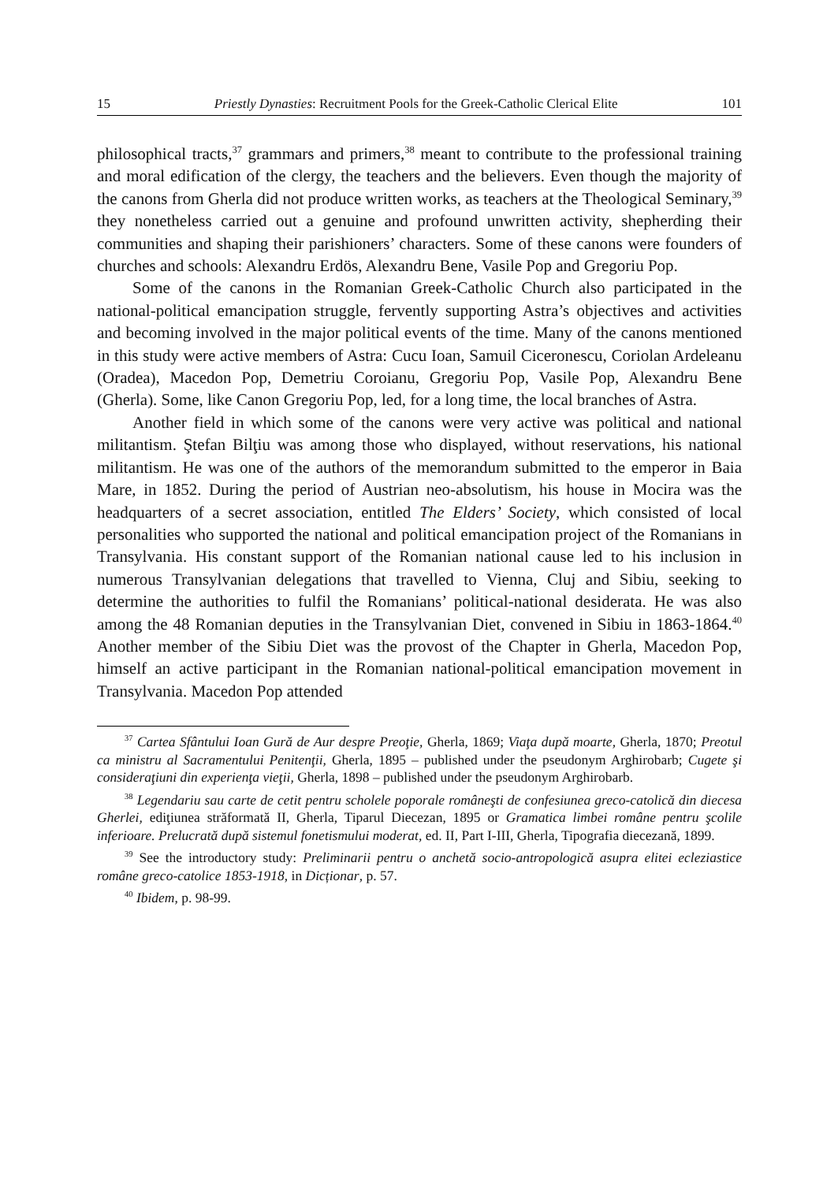15 Priestly Dynasties: Recruitment Pools for the Greek-Catholic Clerical Elite 101
philosophical tracts,<sup>37</sup> grammars and primers,<sup>38</sup> meant to contribute to the professional training and moral edification of the clergy, the teachers and the believers. Even though the majority of the canons from Gherla did not produce written works, as teachers at the Theological Seminary,<sup>39</sup> they nonetheless carried out a genuine and profound unwritten activity, shepherding their communities and shaping their parishioners’ characters. Some of these canons were founders of churches and schools: Alexandru Erdös, Alexandru Bene, Vasile Pop and Gregoriu Pop.
Some of the canons in the Romanian Greek-Catholic Church also participated in the national-political emancipation struggle, fervently supporting Astra’s objectives and activities and becoming involved in the major political events of the time. Many of the canons mentioned in this study were active members of Astra: Cucu Ioan, Samuil Ciceronescu, Coriolan Ardeleanu (Oradea), Macedon Pop, Demetriu Coroianu, Gregoriu Pop, Vasile Pop, Alexandru Bene (Gherla). Some, like Canon Gregoriu Pop, led, for a long time, the local branches of Astra.
Another field in which some of the canons were very active was political and national militantism. Ştefan Bilţiu was among those who displayed, without reservations, his national militantism. He was one of the authors of the memorandum submitted to the emperor in Baia Mare, in 1852. During the period of Austrian neo-absolutism, his house in Mocira was the headquarters of a secret association, entitled The Elders’ Society, which consisted of local personalities who supported the national and political emancipation project of the Romanians in Transylvania. His constant support of the Romanian national cause led to his inclusion in numerous Transylvanian delegations that travelled to Vienna, Cluj and Sibiu, seeking to determine the authorities to fulfil the Romanians’ political-national desiderata. He was also among the 48 Romanian deputies in the Transylvanian Diet, convened in Sibiu in 1863-1864.<sup>40</sup> Another member of the Sibiu Diet was the provost of the Chapter in Gherla, Macedon Pop, himself an active participant in the Romanian national-political emancipation movement in Transylvania. Macedon Pop attended
<sup>37</sup> Cartea Sfântului Ioan Gură de Aur despre Preoţie, Gherla, 1869; Viaţa după moarte, Gherla, 1870; Preotul ca ministru al Sacramentului Penitenţii, Gherla, 1895 – published under the pseudonym Arghirobarb; Cugete şi consideraţiuni din experienţa vieţii, Gherla, 1898 – published under the pseudonym Arghirobarb.
<sup>38</sup> Legendariu sau carte de cetit pentru scholele poporale româneşti de confesiunea greco-catolică din diecesa Gherlei, ediţiunea străformată II, Gherla, Tiparul Diecezan, 1895 or Gramatica limbei române pentru şcolile inferioare. Prelucrată după sistemul fonetismului moderat, ed. II, Part I-III, Gherla, Tipografia diecezană, 1899.
<sup>39</sup> See the introductory study: Preliminarii pentru o anchetă socio-antropologică asupra elitei ecleziastice române greco-catolice 1853-1918, in Dicționar, p. 57.
<sup>40</sup> Ibidem, p. 98-99.